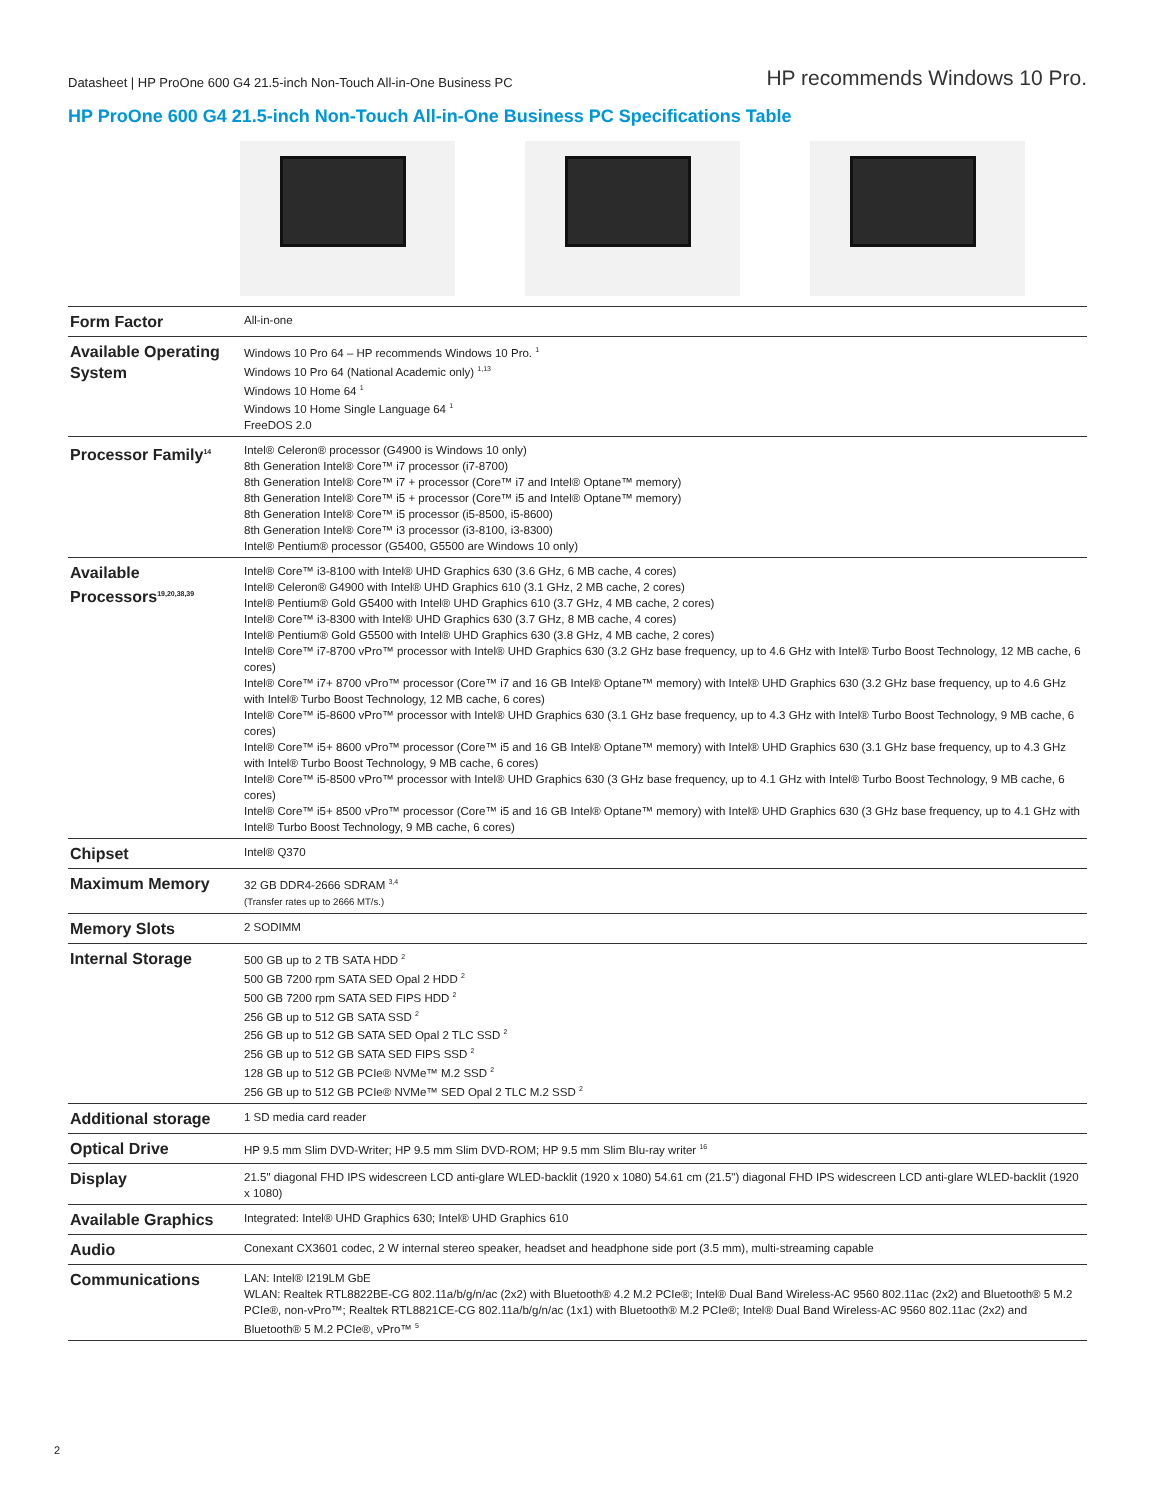Datasheet | HP ProOne 600 G4 21.5-inch Non-Touch All-in-One Business PC
HP recommends Windows 10 Pro.
HP ProOne 600 G4 21.5-inch Non-Touch All-in-One Business PC Specifications Table
| Form Factor | All-in-one |
| Available Operating System | Windows 10 Pro 64 – HP recommends Windows 10 Pro. <sup>1</sup> Windows 10 Pro 64 (National Academic only) <sup>1,13</sup> Windows 10 Home 64 <sup>1</sup> Windows 10 Home Single Language 64 <sup>1</sup> FreeDOS 2.0 |
| Processor Family<sup>14</sup> | Intel® Celeron® processor (G4900 is Windows 10 only) 8th Generation Intel® Core™ i7 processor (i7-8700) 8th Generation Intel® Core™ i7 + processor (Core™ i7 and Intel® Optane™ memory) 8th Generation Intel® Core™ i5 + processor (Core™ i5 and Intel® Optane™ memory) 8th Generation Intel® Core™ i5 processor (i5-8500, i5-8600) 8th Generation Intel® Core™ i3 processor (i3-8100, i3-8300) Intel® Pentium® processor (G5400, G5500 are Windows 10 only) |
| Available Processors<sup>19,20,38,39</sup> | Intel® Core™ i3-8100 with Intel® UHD Graphics 630 (3.6 GHz, 6 MB cache, 4 cores) Intel® Celeron® G4900 with Intel® UHD Graphics 610 (3.1 GHz, 2 MB cache, 2 cores) Intel® Pentium® Gold G5400 with Intel® UHD Graphics 610 (3.7 GHz, 4 MB cache, 2 cores) Intel® Core™ i3-8300 with Intel® UHD Graphics 630 (3.7 GHz, 8 MB cache, 4 cores) Intel® Pentium® Gold G5500 with Intel® UHD Graphics 630 (3.8 GHz, 4 MB cache, 2 cores) Intel® Core™ i7-8700 vPro™ processor with Intel® UHD Graphics 630 (3.2 GHz base frequency, up to 4.6 GHz with Intel® Turbo Boost Technology, 12 MB cache, 6 cores) Intel® Core™ i7+ 8700 vPro™ processor (Core™ i7 and 16 GB Intel® Optane™ memory) with Intel® UHD Graphics 630 (3.2 GHz base frequency, up to 4.6 GHz with Intel® Turbo Boost Technology, 12 MB cache, 6 cores) Intel® Core™ i5-8600 vPro™ processor with Intel® UHD Graphics 630 (3.1 GHz base frequency, up to 4.3 GHz with Intel® Turbo Boost Technology, 9 MB cache, 6 cores) Intel® Core™ i5+ 8600 vPro™ processor (Core™ i5 and 16 GB Intel® Optane™ memory) with Intel® UHD Graphics 630 (3.1 GHz base frequency, up to 4.3 GHz with Intel® Turbo Boost Technology, 9 MB cache, 6 cores) Intel® Core™ i5-8500 vPro™ processor with Intel® UHD Graphics 630 (3 GHz base frequency, up to 4.1 GHz with Intel® Turbo Boost Technology, 9 MB cache, 6 cores) Intel® Core™ i5+ 8500 vPro™ processor (Core™ i5 and 16 GB Intel® Optane™ memory) with Intel® UHD Graphics 630 (3 GHz base frequency, up to 4.1 GHz with Intel® Turbo Boost Technology, 9 MB cache, 6 cores) |
| Chipset | Intel® Q370 |
| Maximum Memory | 32 GB DDR4-2666 SDRAM <sup>3,4</sup> (Transfer rates up to 2666 MT/s.) |
| Memory Slots | 2 SODIMM |
| Internal Storage | 500 GB up to 2 TB SATA HDD <sup>2</sup> 500 GB 7200 rpm SATA SED Opal 2 HDD <sup>2</sup> 500 GB 7200 rpm SATA SED FIPS HDD <sup>2</sup> 256 GB up to 512 GB SATA SSD <sup>2</sup> 256 GB up to 512 GB SATA SED Opal 2 TLC SSD <sup>2</sup> 256 GB up to 512 GB SATA SED FIPS SSD <sup>2</sup> 128 GB up to 512 GB PCIe® NVMe™ M.2 SSD <sup>2</sup> 256 GB up to 512 GB PCIe® NVMe™ SED Opal 2 TLC M.2 SSD <sup>2</sup> |
| Additional storage | 1 SD media card reader |
| Optical Drive | HP 9.5 mm Slim DVD-Writer; HP 9.5 mm Slim DVD-ROM; HP 9.5 mm Slim Blu-ray writer <sup>16</sup> |
| Display | 21.5" diagonal FHD IPS widescreen LCD anti-glare WLED-backlit (1920 x 1080) 54.61 cm (21.5") diagonal FHD IPS widescreen LCD anti-glare WLED-backlit (1920 x 1080) |
| Available Graphics | Integrated: Intel® UHD Graphics 630; Intel® UHD Graphics 610 |
| Audio | Conexant CX3601 codec, 2 W internal stereo speaker, headset and headphone side port (3.5 mm), multi-streaming capable |
| Communications | LAN: Intel® I219LM GbE WLAN: Realtek RTL8822BE-CG 802.11a/b/g/n/ac (2x2) with Bluetooth® 4.2 M.2 PCIe®; Intel® Dual Band Wireless-AC 9560 802.11ac (2x2) and Bluetooth® 5 M.2 PCIe®, non-vPro™; Realtek RTL8821CE-CG 802.11a/b/g/n/ac (1x1) with Bluetooth® M.2 PCIe®; Intel® Dual Band Wireless-AC 9560 802.11ac (2x2) and Bluetooth® 5 M.2 PCIe®, vPro™ <sup>5</sup> |
2